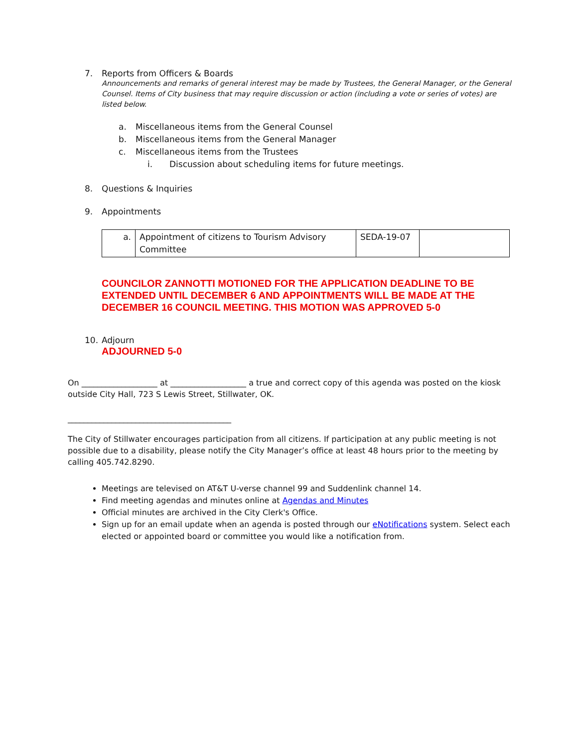7. Reports from Officers & Boards
Announcements and remarks of general interest may be made by Trustees, the General Manager, or the General Counsel. Items of City business that may require discussion or action (including a vote or series of votes) are listed below.
a. Miscellaneous items from the General Counsel
b. Miscellaneous items from the General Manager
c. Miscellaneous items from the Trustees
i. Discussion about scheduling items for future meetings.
8. Questions & Inquiries
9. Appointments
| a. | Appointment of citizens to Tourism Advisory Committee | SEDA-19-07 | |
COUNCILOR ZANNOTTI MOTIONED FOR THE APPLICATION DEADLINE TO BE EXTENDED UNTIL DECEMBER 6 AND APPOINTMENTS WILL BE MADE AT THE DECEMBER 16 COUNCIL MEETING. THIS MOTION WAS APPROVED 5-0
10. Adjourn
ADJOURNED 5-0
On ___________________ at ___________________ a true and correct copy of this agenda was posted on the kiosk outside City Hall, 723 S Lewis Street, Stillwater, OK.
_________________________________________
The City of Stillwater encourages participation from all citizens. If participation at any public meeting is not possible due to a disability, please notify the City Manager’s office at least 48 hours prior to the meeting by calling 405.742.8290.
Meetings are televised on AT&T U-verse channel 99 and Suddenlink channel 14.
Find meeting agendas and minutes online at Agendas and Minutes
Official minutes are archived in the City Clerk's Office.
Sign up for an email update when an agenda is posted through our eNotifications system. Select each elected or appointed board or committee you would like a notification from.